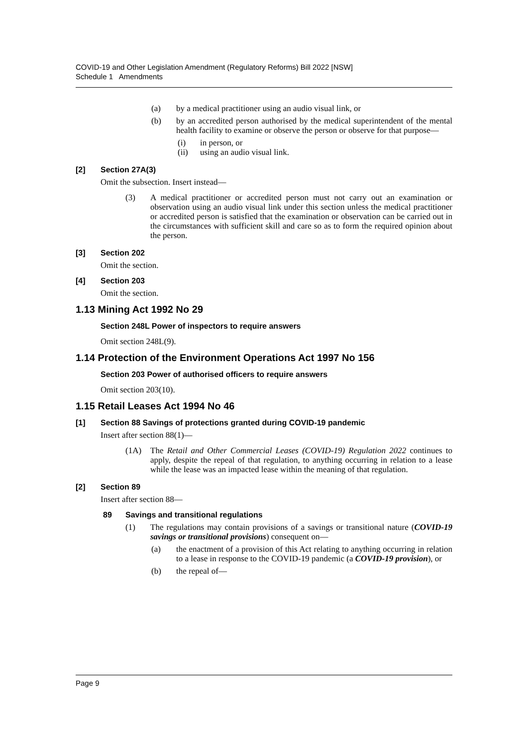COVID-19 and Other Legislation Amendment (Regulatory Reforms) Bill 2022 [NSW]
Schedule 1 Amendments
(a) by a medical practitioner using an audio visual link, or
(b) by an accredited person authorised by the medical superintendent of the mental health facility to examine or observe the person or observe for that purpose—
(i) in person, or
(ii) using an audio visual link.
[2] Section 27A(3)
Omit the subsection. Insert instead—
(3) A medical practitioner or accredited person must not carry out an examination or observation using an audio visual link under this section unless the medical practitioner or accredited person is satisfied that the examination or observation can be carried out in the circumstances with sufficient skill and care so as to form the required opinion about the person.
[3] Section 202
Omit the section.
[4] Section 203
Omit the section.
1.13 Mining Act 1992 No 29
Section 248L Power of inspectors to require answers
Omit section 248L(9).
1.14 Protection of the Environment Operations Act 1997 No 156
Section 203 Power of authorised officers to require answers
Omit section 203(10).
1.15 Retail Leases Act 1994 No 46
[1] Section 88 Savings of protections granted during COVID-19 pandemic
Insert after section 88(1)—
(1A) The Retail and Other Commercial Leases (COVID-19) Regulation 2022 continues to apply, despite the repeal of that regulation, to anything occurring in relation to a lease while the lease was an impacted lease within the meaning of that regulation.
[2] Section 89
Insert after section 88—
89 Savings and transitional regulations
(1) The regulations may contain provisions of a savings or transitional nature (COVID-19 savings or transitional provisions) consequent on—
(a) the enactment of a provision of this Act relating to anything occurring in relation to a lease in response to the COVID-19 pandemic (a COVID-19 provision), or
(b) the repeal of—
Page 9